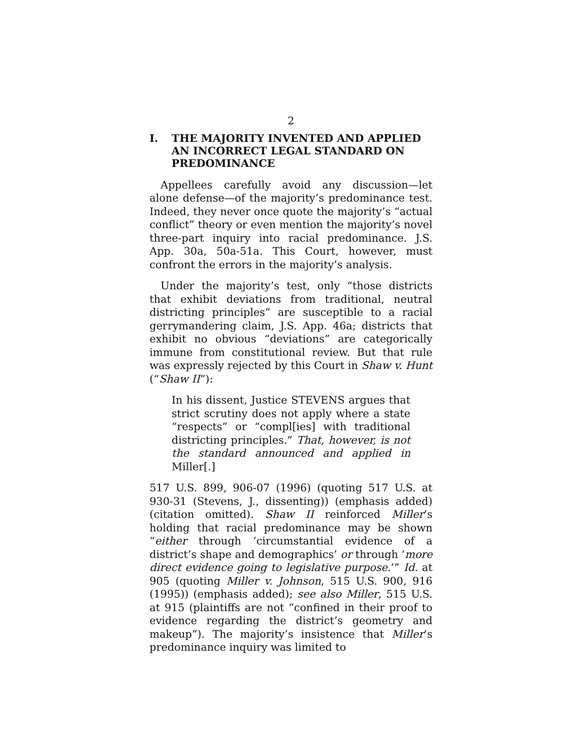2
I. THE MAJORITY INVENTED AND APPLIED AN INCORRECT LEGAL STANDARD ON PREDOMINANCE
Appellees carefully avoid any discussion—let alone defense—of the majority’s predominance test. Indeed, they never once quote the majority’s “actual conflict” theory or even mention the majority’s novel three-part inquiry into racial predominance. J.S. App. 30a, 50a-51a. This Court, however, must confront the errors in the majority’s analysis.
Under the majority’s test, only “those districts that exhibit deviations from traditional, neutral districting principles” are susceptible to a racial gerrymandering claim, J.S. App. 46a; districts that exhibit no obvious “deviations” are categorically immune from constitutional review. But that rule was expressly rejected by this Court in Shaw v. Hunt (“Shaw II”):
In his dissent, Justice STEVENS argues that strict scrutiny does not apply where a state “respects” or “compl[ies] with traditional districting principles.” That, however, is not the standard announced and applied in Miller[.]
517 U.S. 899, 906-07 (1996) (quoting 517 U.S. at 930-31 (Stevens, J., dissenting)) (emphasis added) (citation omitted). Shaw II reinforced Miller’s holding that racial predominance may be shown “either through ‘circumstantial evidence of a district’s shape and demographics’ or through ‘more direct evidence going to legislative purpose.’” Id. at 905 (quoting Miller v. Johnson, 515 U.S. 900, 916 (1995)) (emphasis added); see also Miller, 515 U.S. at 915 (plaintiffs are not “confined in their proof to evidence regarding the district’s geometry and makeup”). The majority’s insistence that Miller’s predominance inquiry was limited to